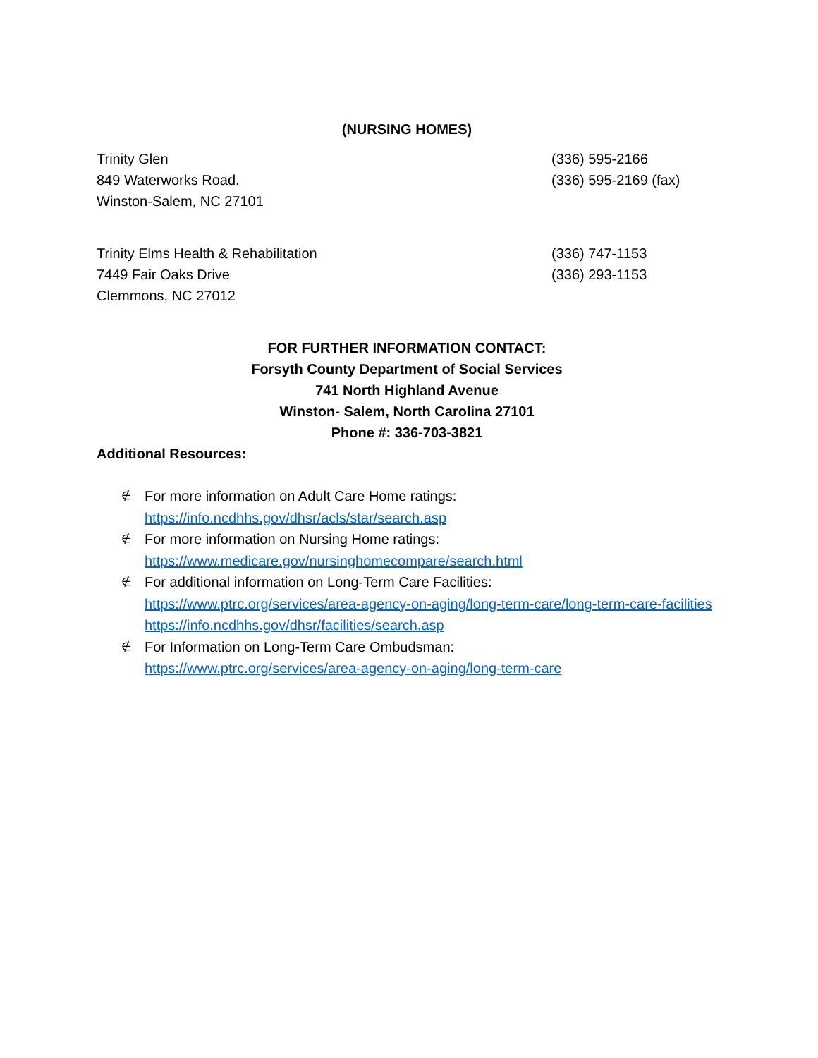(NURSING HOMES)
Trinity Glen (336) 595-2166
849 Waterworks Road. (336) 595-2169 (fax)
Winston-Salem, NC 27101
Trinity Elms Health & Rehabilitation (336) 747-1153
7449 Fair Oaks Drive (336) 293-1153
Clemmons, NC 27012
FOR FURTHER INFORMATION CONTACT:
Forsyth County Department of Social Services
741 North Highland Avenue
Winston- Salem, North Carolina 27101
Phone #: 336-703-3821
Additional Resources:
∉
For more information on Adult Care Home ratings:
https://info.ncdhhs.gov/dhsr/acls/star/search.asp
∉
For more information on Nursing Home ratings:
https://www.medicare.gov/nursinghomecompare/search.html
∉
For additional information on Long-Term Care Facilities:
https://www.ptrc.org/services/area-agency-on-aging/long-term-care/long-term-care-facilities
https://info.ncdhhs.gov/dhsr/facilities/search.asp
∉
For Information on Long-Term Care Ombudsman:
https://www.ptrc.org/services/area-agency-on-aging/long-term-care